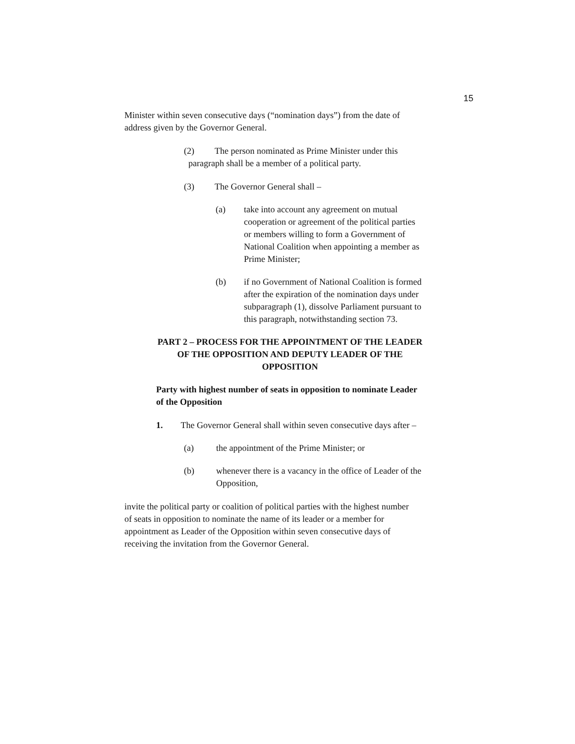15
Minister within seven consecutive days (“nomination days”) from the date of address given by the Governor General.
(2) The person nominated as Prime Minister under this
paragraph shall be a member of a political party.
(3) The Governor General shall –
(a) take into account any agreement on mutual cooperation or agreement of the political parties or members willing to form a Government of National Coalition when appointing a member as Prime Minister;
(b) if no Government of National Coalition is formed after the expiration of the nomination days under subparagraph (1), dissolve Parliament pursuant to this paragraph, notwithstanding section 73.
PART 2 – PROCESS FOR THE APPOINTMENT OF THE LEADER OF THE OPPOSITION AND DEPUTY LEADER OF THE OPPOSITION
Party with highest number of seats in opposition to nominate Leader of the Opposition
1. The Governor General shall within seven consecutive days after –
(a) the appointment of the Prime Minister; or
(b) whenever there is a vacancy in the office of Leader of the Opposition,
invite the political party or coalition of political parties with the highest number of seats in opposition to nominate the name of its leader or a member for appointment as Leader of the Opposition within seven consecutive days of receiving the invitation from the Governor General.